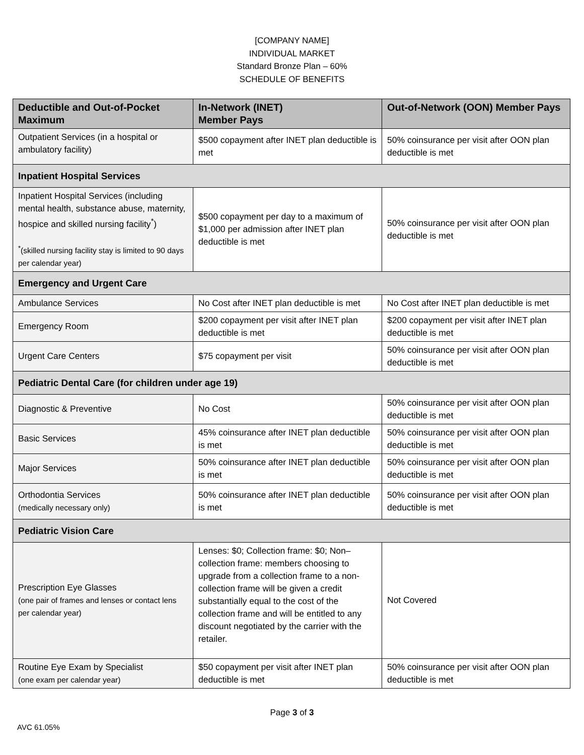[COMPANY NAME]
INDIVIDUAL MARKET
Standard Bronze Plan – 60%
SCHEDULE OF BENEFITS
| Deductible and Out-of-Pocket Maximum | In-Network (INET) Member Pays | Out-of-Network (OON) Member Pays |
| --- | --- | --- |
| Outpatient Services (in a hospital or ambulatory facility) | $500 copayment after INET plan deductible is met | 50% coinsurance per visit after OON plan deductible is met |
| Inpatient Hospital Services | | |
| Inpatient Hospital Services (including mental health, substance abuse, maternity, hospice and skilled nursing facility<sup>*</sup>) <sup>*</sup> (skilled nursing facility stay is limited to 90 days per calendar year) | $500 copayment per day to a maximum of $1,000 per admission after INET plan deductible is met | 50% coinsurance per visit after OON plan deductible is met |
| Emergency and Urgent Care | | |
| Ambulance Services | No Cost after INET plan deductible is met | No Cost after INET plan deductible is met |
| Emergency Room | $200 copayment per visit after INET plan deductible is met | $200 copayment per visit after INET plan deductible is met |
| Urgent Care Centers | $75 copayment per visit | 50% coinsurance per visit after OON plan deductible is met |
| Pediatric Dental Care (for children under age 19) | | |
| Diagnostic & Preventive | No Cost | 50% coinsurance per visit after OON plan deductible is met |
| Basic Services | 45% coinsurance after INET plan deductible is met | 50% coinsurance per visit after OON plan deductible is met |
| Major Services | 50% coinsurance after INET plan deductible is met | 50% coinsurance per visit after OON plan deductible is met |
| Orthodontia Services (medically necessary only) | 50% coinsurance after INET plan deductible is met | 50% coinsurance per visit after OON plan deductible is met |
| Pediatric Vision Care | | |
| Prescription Eye Glasses (one pair of frames and lenses or contact lens per calendar year) | Lenses: $0; Collection frame: $0; Non–collection frame: members choosing to upgrade from a collection frame to a non-collection frame will be given a credit substantially equal to the cost of the collection frame and will be entitled to any discount negotiated by the carrier with the retailer. | Not Covered |
| Routine Eye Exam by Specialist (one exam per calendar year) | $50 copayment per visit after INET plan deductible is met | 50% coinsurance per visit after OON plan deductible is met |
Page 3 of 3
AVC 61.05%